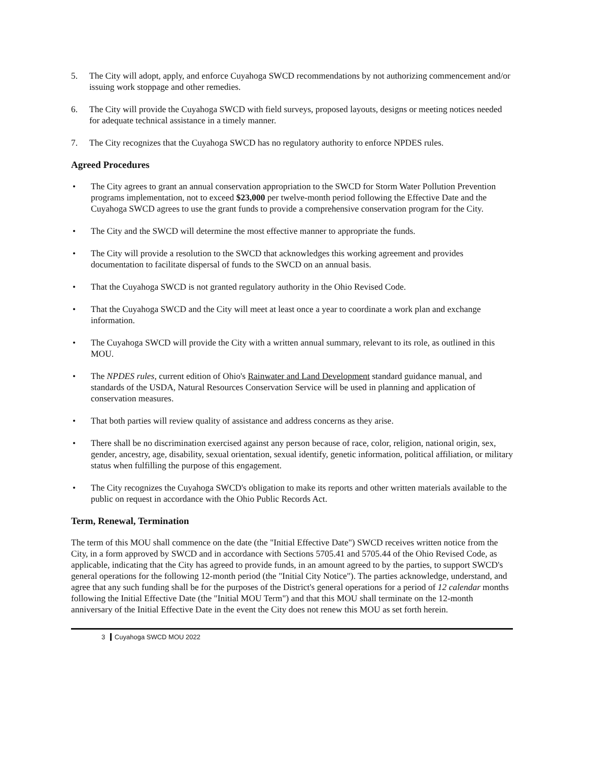5. The City will adopt, apply, and enforce Cuyahoga SWCD recommendations by not authorizing commencement and/or issuing work stoppage and other remedies.
6. The City will provide the Cuyahoga SWCD with field surveys, proposed layouts, designs or meeting notices needed for adequate technical assistance in a timely manner.
7. The City recognizes that the Cuyahoga SWCD has no regulatory authority to enforce NPDES rules.
Agreed Procedures
• The City agrees to grant an annual conservation appropriation to the SWCD for Storm Water Pollution Prevention programs implementation, not to exceed $23,000 per twelve-month period following the Effective Date and the Cuyahoga SWCD agrees to use the grant funds to provide a comprehensive conservation program for the City.
• The City and the SWCD will determine the most effective manner to appropriate the funds.
• The City will provide a resolution to the SWCD that acknowledges this working agreement and provides documentation to facilitate dispersal of funds to the SWCD on an annual basis.
• That the Cuyahoga SWCD is not granted regulatory authority in the Ohio Revised Code.
• That the Cuyahoga SWCD and the City will meet at least once a year to coordinate a work plan and exchange information.
• The Cuyahoga SWCD will provide the City with a written annual summary, relevant to its role, as outlined in this MOU.
• The NPDES rules, current edition of Ohio's Rainwater and Land Development standard guidance manual, and standards of the USDA, Natural Resources Conservation Service will be used in planning and application of conservation measures.
• That both parties will review quality of assistance and address concerns as they arise.
• There shall be no discrimination exercised against any person because of race, color, religion, national origin, sex, gender, ancestry, age, disability, sexual orientation, sexual identify, genetic information, political affiliation, or military status when fulfilling the purpose of this engagement.
• The City recognizes the Cuyahoga SWCD's obligation to make its reports and other written materials available to the public on request in accordance with the Ohio Public Records Act.
Term, Renewal, Termination
The term of this MOU shall commence on the date (the "Initial Effective Date") SWCD receives written notice from the City, in a form approved by SWCD and in accordance with Sections 5705.41 and 5705.44 of the Ohio Revised Code, as applicable, indicating that the City has agreed to provide funds, in an amount agreed to by the parties, to support SWCD's general operations for the following 12-month period (the "Initial City Notice"). The parties acknowledge, understand, and agree that any such funding shall be for the purposes of the District's general operations for a period of 12 calendar months following the Initial Effective Date (the "Initial MOU Term") and that this MOU shall terminate on the 12-month anniversary of the Initial Effective Date in the event the City does not renew this MOU as set forth herein.
3 Cuyahoga SWCD MOU 2022